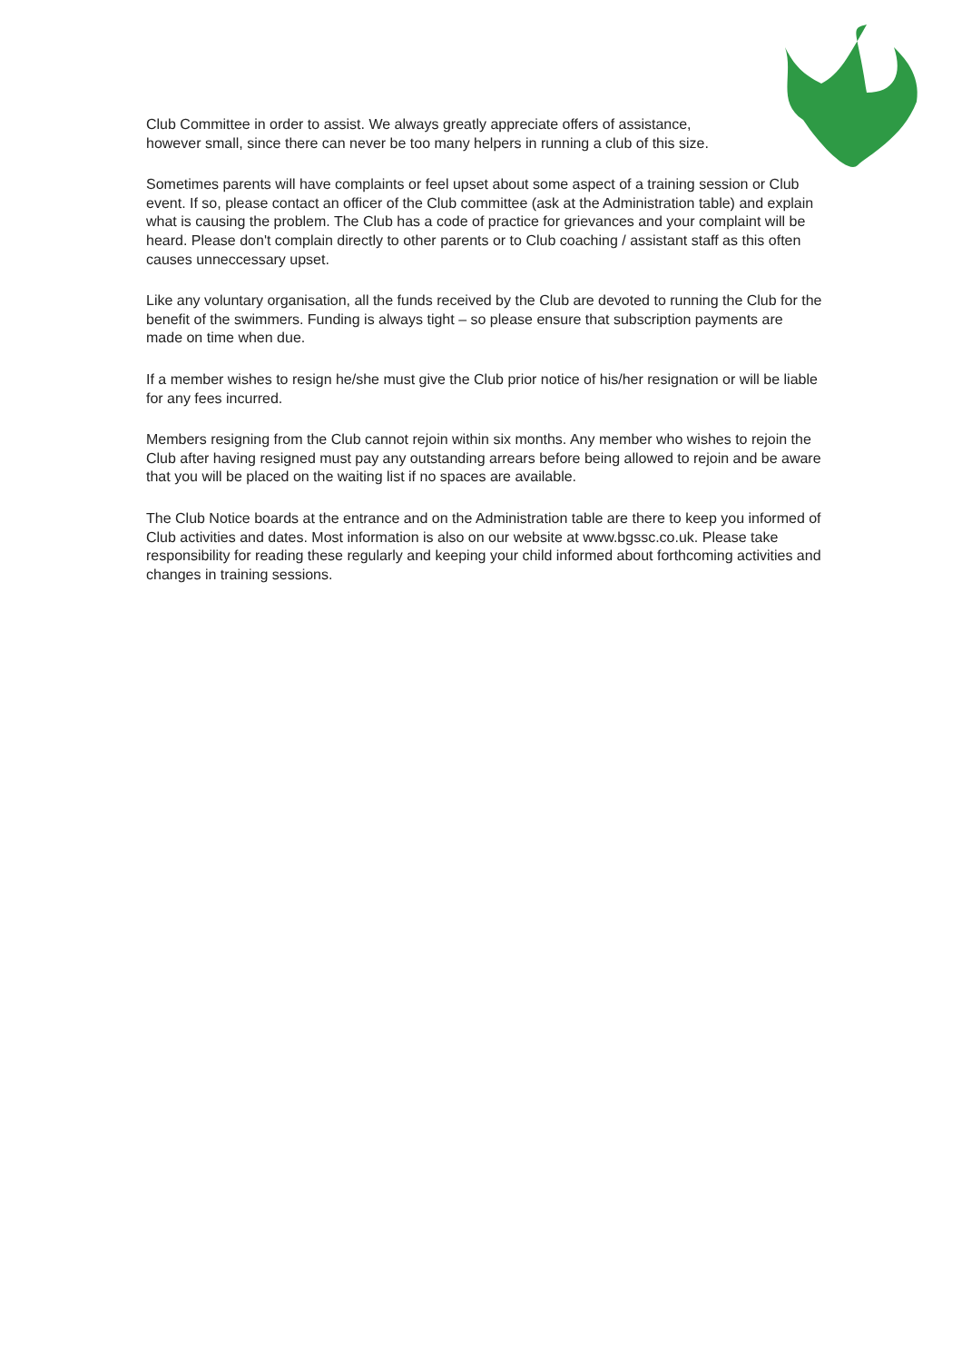Club Committee in order to assist. We always greatly appreciate offers of assistance,
however small, since there can never be too many helpers in running a club of this size.
Sometimes parents will have complaints or feel upset about some aspect of a training session or Club event. If so, please contact an officer of the Club committee (ask at the Administration table) and explain what is causing the problem. The Club has a code of practice for grievances and your complaint will be heard. Please don't complain directly to other parents or to Club coaching / assistant staff as this often causes unneccessary upset.
Like any voluntary organisation, all the funds received by the Club are devoted to running the Club for the benefit of the swimmers. Funding is always tight – so please ensure that subscription payments are made on time when due.
If a member wishes to resign he/she must give the Club prior notice of his/her resignation or will be liable for any fees incurred.
Members resigning from the Club cannot rejoin within six months. Any member who wishes to rejoin the Club after having resigned must pay any outstanding arrears before being allowed to rejoin and be aware that you will be placed on the waiting list if no spaces are available.
The Club Notice boards at the entrance and on the Administration table are there to keep you informed of Club activities and dates. Most information is also on our website at www.bgssc.co.uk. Please take responsibility for reading these regularly and keeping your child informed about forthcoming activities and changes in training sessions.